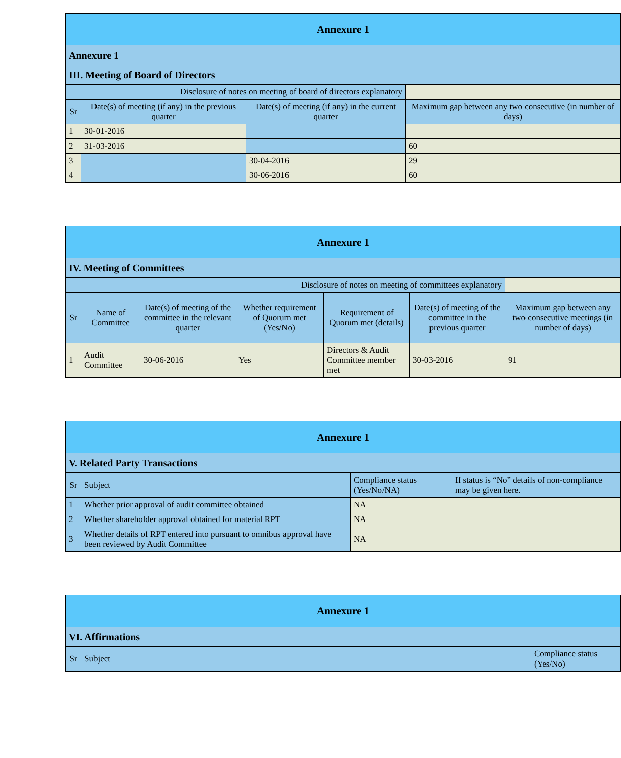| Annexure 1 | | | |
| --- | --- | --- | --- |
| Annexure 1 | | | |
| III. Meeting of Board of Directors | | | |
| Disclosure of notes on meeting of board of directors explanatory | | | |
| Sr | Date(s) of meeting (if any) in the previous quarter | Date(s) of meeting (if any) in the current quarter | Maximum gap between any two consecutive (in number of days) |
| 1 | 30-01-2016 | | |
| 2 | 31-03-2016 | | 60 |
| 3 | | 30-04-2016 | 29 |
| 4 | | 30-06-2016 | 60 |
| Annexure 1 | | | | | | |
| --- | --- | --- | --- | --- | --- | --- |
| IV. Meeting of Committees | | | | | | |
| Disclosure of notes on meeting of committees explanatory | | | | | | |
| Sr | Name of Committee | Date(s) of meeting of the committee in the relevant quarter | Whether requirement of Quorum met (Yes/No) | Requirement of Quorum met (details) | Date(s) of meeting of the committee in the previous quarter | Maximum gap between any two consecutive meetings (in number of days) |
| 1 | Audit Committee | 30-06-2016 | Yes | Directors & Audit Committee member met | 30-03-2016 | 91 |
| Annexure 1 | | | |
| --- | --- | --- | --- |
| V. Related Party Transactions | | | |
| Sr | Subject | Compliance status (Yes/No/NA) | If status is “No” details of non-compliance may be given here. |
| 1 | Whether prior approval of audit committee obtained | NA | |
| 2 | Whether shareholder approval obtained for material RPT | NA | |
| 3 | Whether details of RPT entered into pursuant to omnibus approval have been reviewed by Audit Committee | NA | |
| Annexure 1 | | |
| --- | --- | --- |
| VI. Affirmations | | |
| Sr | Subject | Compliance status (Yes/No) |